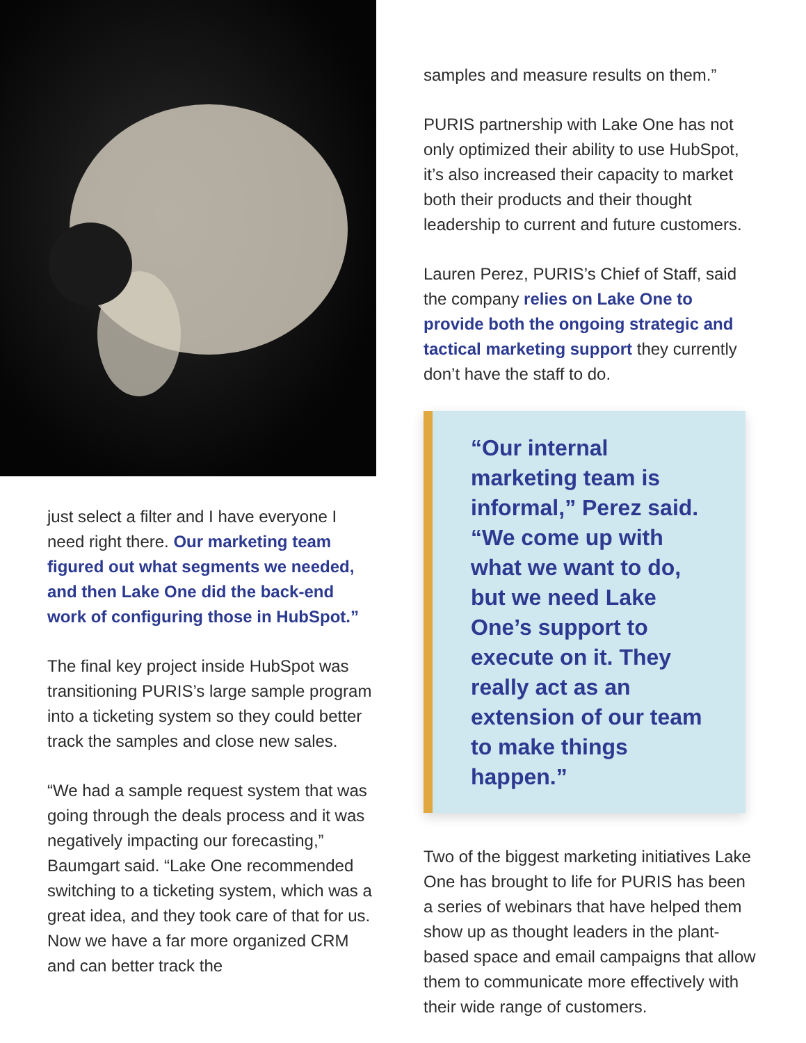just select a filter and I have everyone I need right there. Our marketing team figured out what segments we needed, and then Lake One did the back-end work of configuring those in HubSpot.”
The final key project inside HubSpot was transitioning PURIS’s large sample program into a ticketing system so they could better track the samples and close new sales.
“We had a sample request system that was going through the deals process and it was negatively impacting our forecasting,” Baumgart said. “Lake One recommended switching to a ticketing system, which was a great idea, and they took care of that for us. Now we have a far more organized CRM and can better track the
samples and measure results on them.”
PURIS partnership with Lake One has not only optimized their ability to use HubSpot, it’s also increased their capacity to market both their products and their thought leadership to current and future customers.
Lauren Perez, PURIS’s Chief of Staff, said the company relies on Lake One to provide both the ongoing strategic and tactical marketing support they currently don’t have the staff to do.
“Our internal marketing team is informal,” Perez said. “We come up with what we want to do, but we need Lake One’s support to execute on it. They really act as an extension of our team to make things happen.”
Two of the biggest marketing initiatives Lake One has brought to life for PURIS has been a series of webinars that have helped them show up as thought leaders in the plant-based space and email campaigns that allow them to communicate more effectively with their wide range of customers.